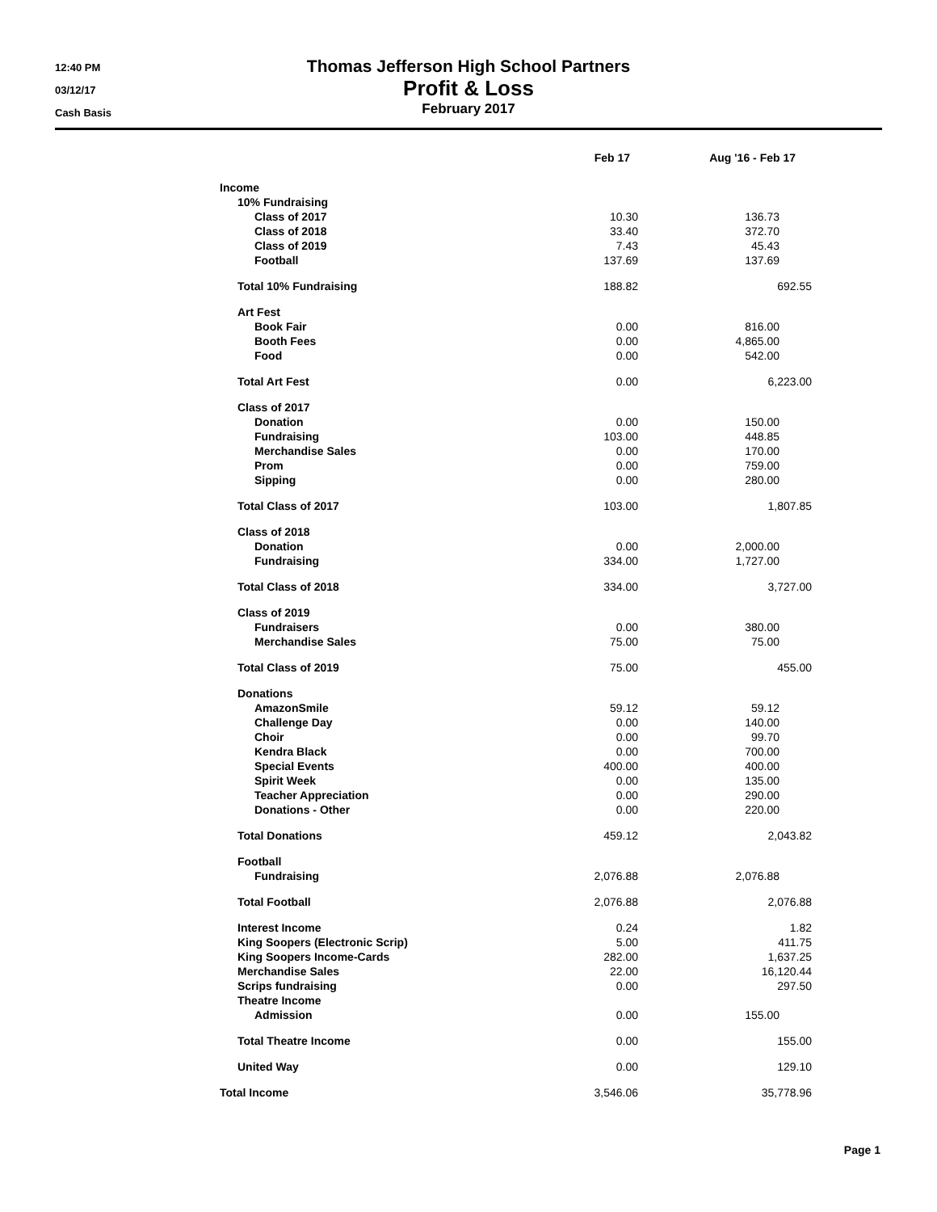12:40 PM
03/12/17
Cash Basis
Thomas Jefferson High School Partners
Profit & Loss
February 2017
| | Feb 17 | Aug '16 - Feb 17 |
| --- | --- | --- |
| Income | | |
| 10% Fundraising | | |
| Class of 2017 | 10.30 | 136.73 |
| Class of 2018 | 33.40 | 372.70 |
| Class of 2019 | 7.43 | 45.43 |
| Football | 137.69 | 137.69 |
| Total 10% Fundraising | 188.82 | 692.55 |
| Art Fest | | |
| Book Fair | 0.00 | 816.00 |
| Booth Fees | 0.00 | 4,865.00 |
| Food | 0.00 | 542.00 |
| Total Art Fest | 0.00 | 6,223.00 |
| Class of 2017 | | |
| Donation | 0.00 | 150.00 |
| Fundraising | 103.00 | 448.85 |
| Merchandise Sales | 0.00 | 170.00 |
| Prom | 0.00 | 759.00 |
| Sipping | 0.00 | 280.00 |
| Total Class of 2017 | 103.00 | 1,807.85 |
| Class of 2018 | | |
| Donation | 0.00 | 2,000.00 |
| Fundraising | 334.00 | 1,727.00 |
| Total Class of 2018 | 334.00 | 3,727.00 |
| Class of 2019 | | |
| Fundraisers | 0.00 | 380.00 |
| Merchandise Sales | 75.00 | 75.00 |
| Total Class of 2019 | 75.00 | 455.00 |
| Donations | | |
| AmazonSmile | 59.12 | 59.12 |
| Challenge Day | 0.00 | 140.00 |
| Choir | 0.00 | 99.70 |
| Kendra Black | 0.00 | 700.00 |
| Special Events | 400.00 | 400.00 |
| Spirit Week | 0.00 | 135.00 |
| Teacher Appreciation | 0.00 | 290.00 |
| Donations - Other | 0.00 | 220.00 |
| Total Donations | 459.12 | 2,043.82 |
| Football | | |
| Fundraising | 2,076.88 | 2,076.88 |
| Total Football | 2,076.88 | 2,076.88 |
| Interest Income | 0.24 | 1.82 |
| King Soopers (Electronic Scrip) | 5.00 | 411.75 |
| King Soopers Income-Cards | 282.00 | 1,637.25 |
| Merchandise Sales | 22.00 | 16,120.44 |
| Scrips fundraising | 0.00 | 297.50 |
| Theatre Income | | |
| Admission | 0.00 | 155.00 |
| Total Theatre Income | 0.00 | 155.00 |
| United Way | 0.00 | 129.10 |
| Total Income | 3,546.06 | 35,778.96 |
Page 1